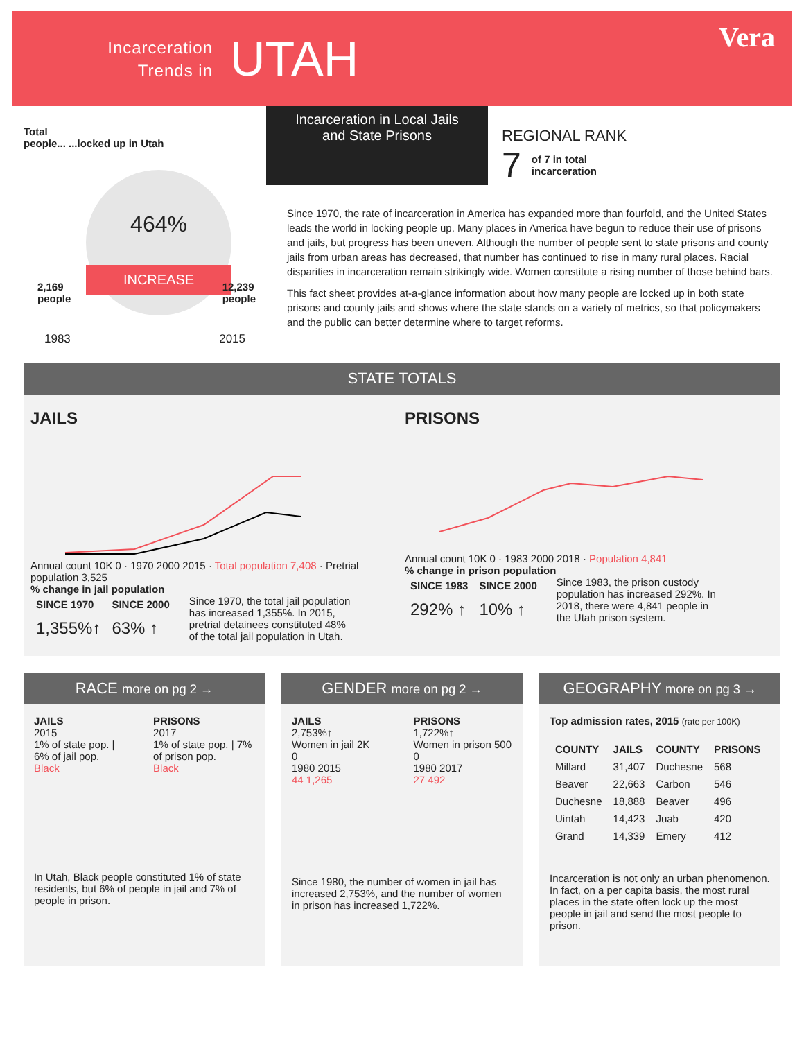Incarceration
Trends in
UTAH
Vera
Total
people... ...locked up in Utah
464%
INCREASE
2,169
people 12,239
people
1983 2015
Incarceration in Local Jails and State Prisons
REGIONAL RANK
7 of 7 in total
incarceration
Since 1970, the rate of incarceration in America has expanded more than fourfold, and the United States leads the world in locking people up. Many places in America have begun to reduce their use of prisons and jails, but progress has been uneven. Although the number of people sent to state prisons and county jails from urban areas has decreased, that number has continued to rise in many rural places. Racial disparities in incarceration remain strikingly wide. Women constitute a rising number of those behind bars.
This fact sheet provides at-a-glance information about how many people are locked up in both state prisons and county jails and shows where the state stands on a variety of metrics, so that policymakers and the public can better determine where to target reforms.
STATE TOTALS
JAILS
Annual count 10K 0 · 1970 2000 2015 · Total population 7,408 · Pretrial population 3,525
% change in jail population
| SINCE 1970 | SINCE 2000 |
| --- | --- |
| 1,355%↑ | 63% ↑ |
Since 1970, the total jail population has increased 1,355%. In 2015, pretrial detainees constituted 48% of the total jail population in Utah.
PRISONS
Annual count 10K 0 · 1983 2000 2018 · Population 4,841
% change in prison population
| SINCE 1983 | SINCE 2000 |
| --- | --- |
| 292% ↑ | 10% ↑ |
Since 1983, the prison custody population has increased 292%. In 2018, there were 4,841 people in the Utah prison system.
RACE more on pg 2 →
JAILS
2015
1% of state pop. | 6% of jail pop.
Black
PRISONS
2017
1% of state pop. | 7% of prison pop.
Black
In Utah, Black people constituted 1% of state residents, but 6% of people in jail and 7% of people in prison.
GENDER more on pg 2 →
JAILS
2,753%↑
Women in jail 2K 0
1980 2015
44 1,265
PRISONS
1,722%↑
Women in prison 500 0
1980 2017
27 492
Since 1980, the number of women in jail has increased 2,753%, and the number of women in prison has increased 1,722%.
GEOGRAPHY more on pg 3 →
Top admission rates, 2015 (rate per 100K)
| COUNTY | JAILS | COUNTY | PRISONS |
| --- | --- | --- | --- |
| Millard | 31,407 | Duchesne | 568 |
| Beaver | 22,663 | Carbon | 546 |
| Duchesne | 18,888 | Beaver | 496 |
| Uintah | 14,423 | Juab | 420 |
| Grand | 14,339 | Emery | 412 |
Incarceration is not only an urban phenomenon. In fact, on a per capita basis, the most rural places in the state often lock up the most people in jail and send the most people to prison.